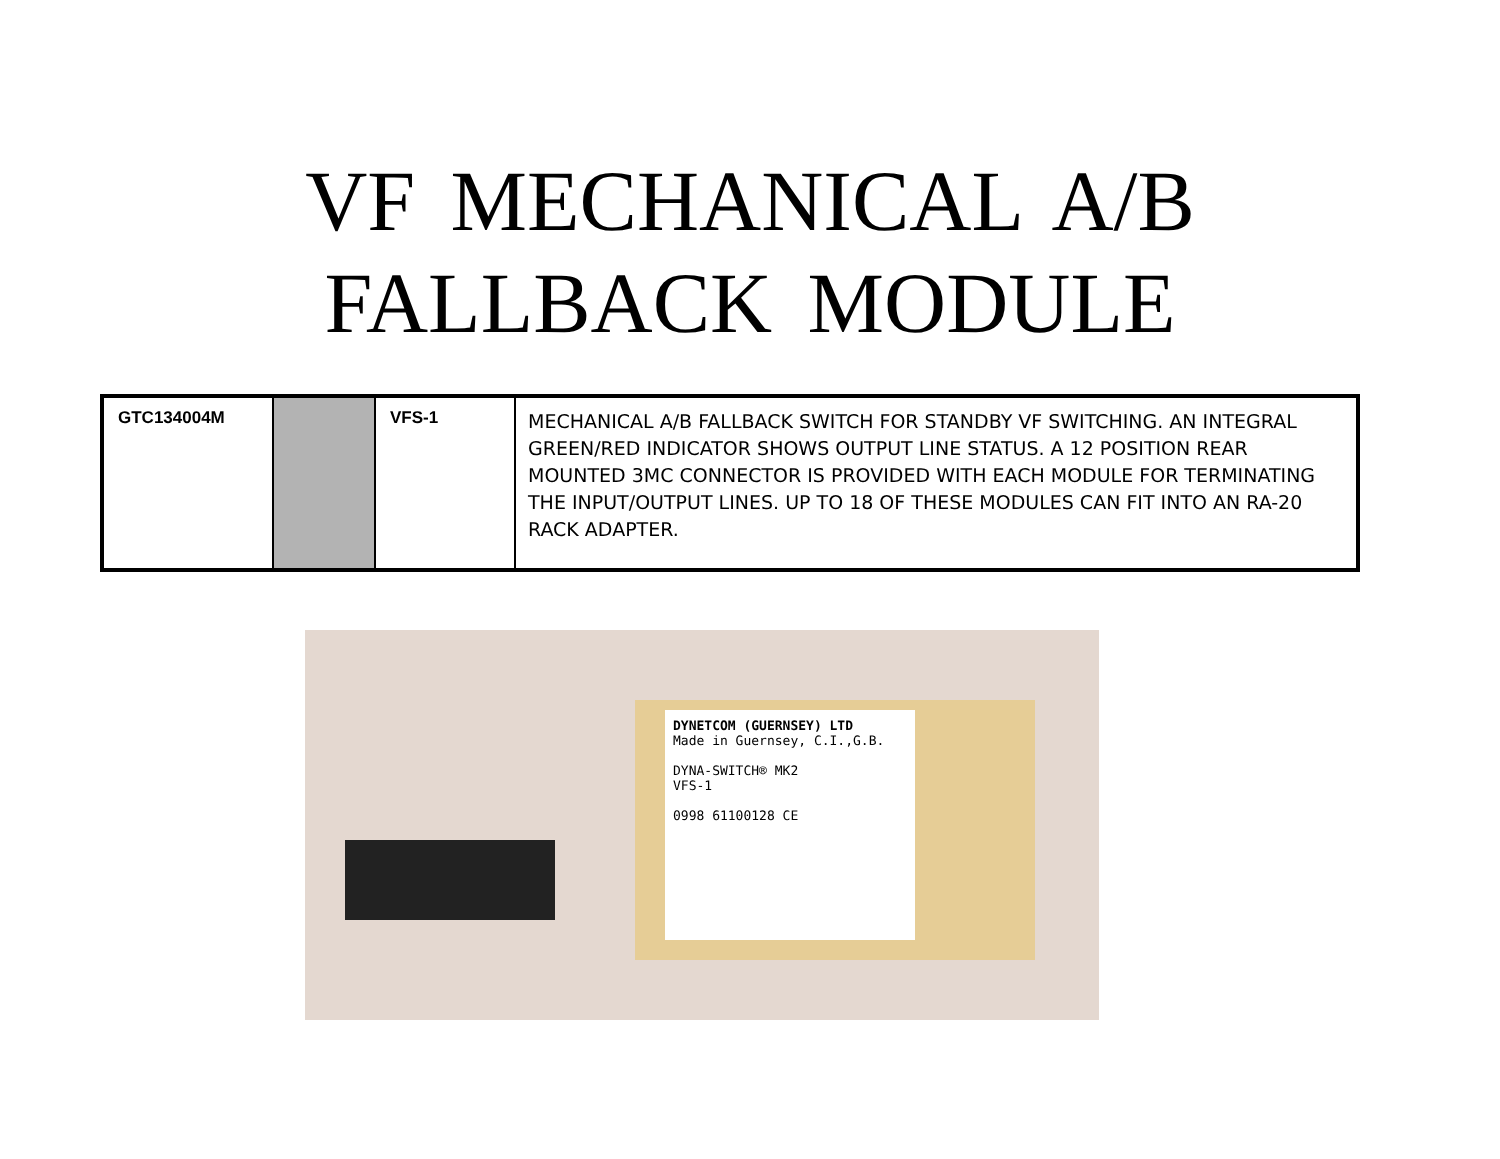VF MECHANICAL A/B
FALLBACK MODULE
| GTC134004M | | VFS-1 | MECHANICAL A/B FALLBACK SWITCH FOR STANDBY VF SWITCHING. AN INTEGRAL GREEN/RED INDICATOR SHOWS OUTPUT LINE STATUS. A 12 POSITION REAR MOUNTED 3MC CONNECTOR IS PROVIDED WITH EACH MODULE FOR TERMINATING THE INPUT/OUTPUT LINES. UP TO 18 OF THESE MODULES CAN FIT INTO AN RA-20 RACK ADAPTER. |
DYNETCOM (GUERNSEY) LTD
Made in Guernsey, C.I.,G.B.
DYNA-SWITCH® MK2
VFS-1
0998 61100128 CE